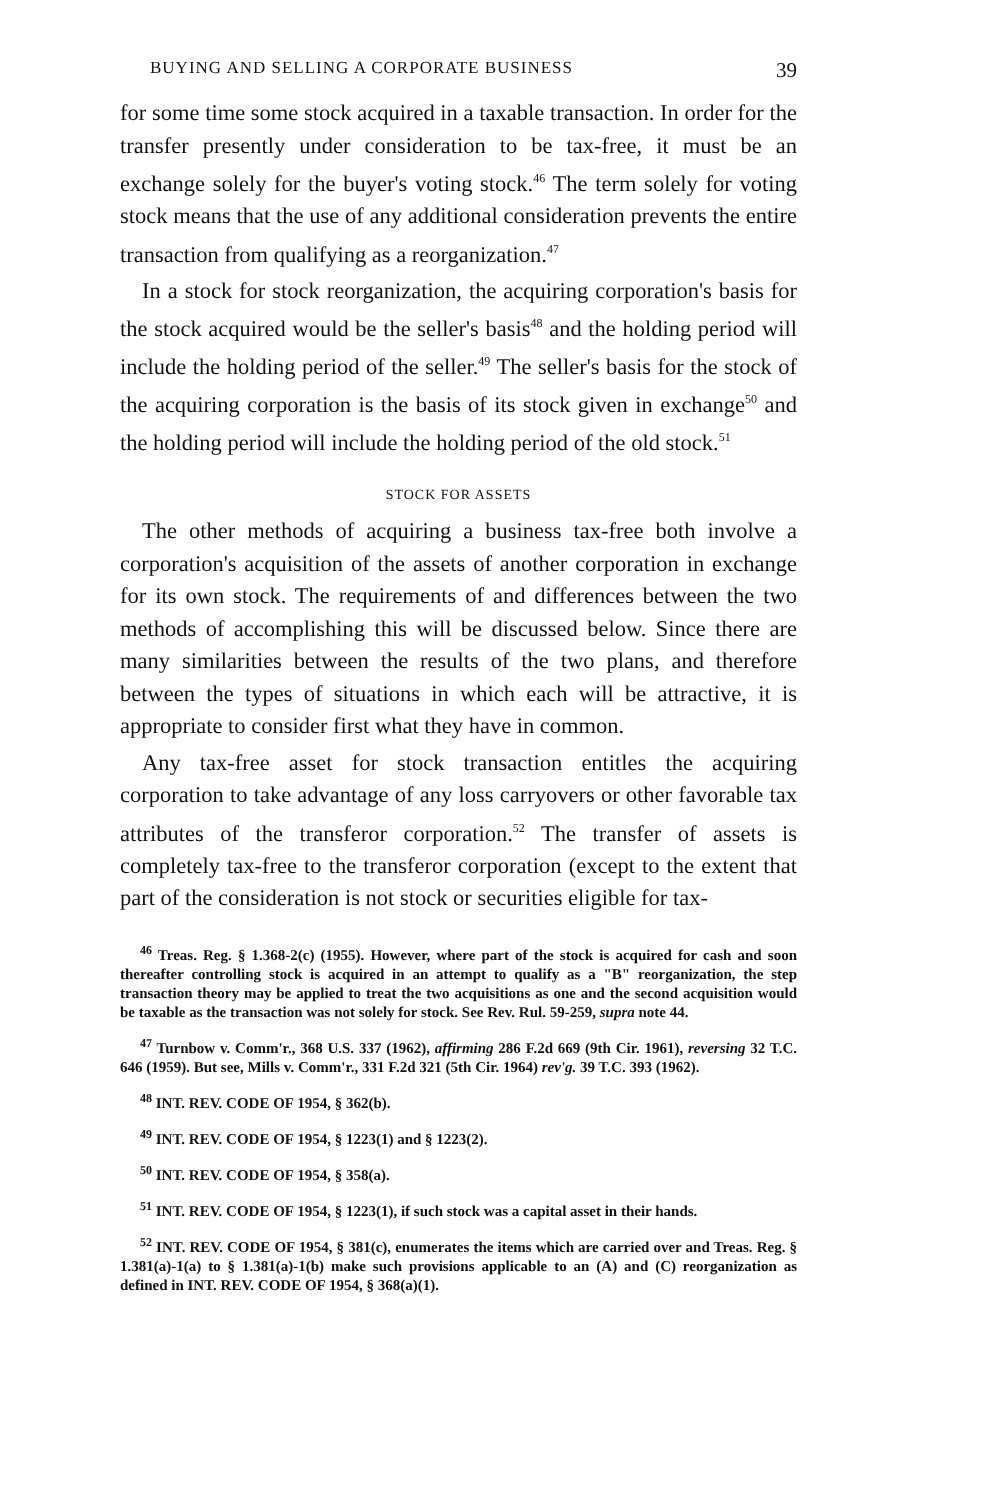BUYING AND SELLING A CORPORATE BUSINESS 39
for some time some stock acquired in a taxable transaction. In order for the transfer presently under consideration to be tax-free, it must be an exchange solely for the buyer's voting stock.<sup>46</sup> The term solely for voting stock means that the use of any additional consideration prevents the entire transaction from qualifying as a reorganization.<sup>47</sup>
In a stock for stock reorganization, the acquiring corporation's basis for the stock acquired would be the seller's basis<sup>48</sup> and the holding period will include the holding period of the seller.<sup>49</sup> The seller's basis for the stock of the acquiring corporation is the basis of its stock given in exchange<sup>50</sup> and the holding period will include the holding period of the old stock.<sup>51</sup>
STOCK FOR ASSETS
The other methods of acquiring a business tax-free both involve a corporation's acquisition of the assets of another corporation in exchange for its own stock. The requirements of and differences between the two methods of accomplishing this will be discussed below. Since there are many similarities between the results of the two plans, and therefore between the types of situations in which each will be attractive, it is appropriate to consider first what they have in common.
Any tax-free asset for stock transaction entitles the acquiring corporation to take advantage of any loss carryovers or other favorable tax attributes of the transferor corporation.<sup>52</sup> The transfer of assets is completely tax-free to the transferor corporation (except to the extent that part of the consideration is not stock or securities eligible for tax-
<sup>46</sup> Treas. Reg. § 1.368-2(c) (1955). However, where part of the stock is acquired for cash and soon thereafter controlling stock is acquired in an attempt to qualify as a "B" reorganization, the step transaction theory may be applied to treat the two acquisitions as one and the second acquisition would be taxable as the transaction was not solely for stock. See Rev. Rul. 59-259, supra note 44.
<sup>47</sup> Turnbow v. Comm'r., 368 U.S. 337 (1962), affirming 286 F.2d 669 (9th Cir. 1961), reversing 32 T.C. 646 (1959). But see, Mills v. Comm'r., 331 F.2d 321 (5th Cir. 1964) rev'g. 39 T.C. 393 (1962).
<sup>48</sup> INT. REV. CODE OF 1954, § 362(b).
<sup>49</sup> INT. REV. CODE OF 1954, § 1223(1) and § 1223(2).
<sup>50</sup> INT. REV. CODE OF 1954, § 358(a).
<sup>51</sup> INT. REV. CODE OF 1954, § 1223(1), if such stock was a capital asset in their hands.
<sup>52</sup> INT. REV. CODE OF 1954, § 381(c), enumerates the items which are carried over and Treas. Reg. § 1.381(a)-1(a) to § 1.381(a)-1(b) make such provisions applicable to an (A) and (C) reorganization as defined in INT. REV. CODE OF 1954, § 368(a)(1).